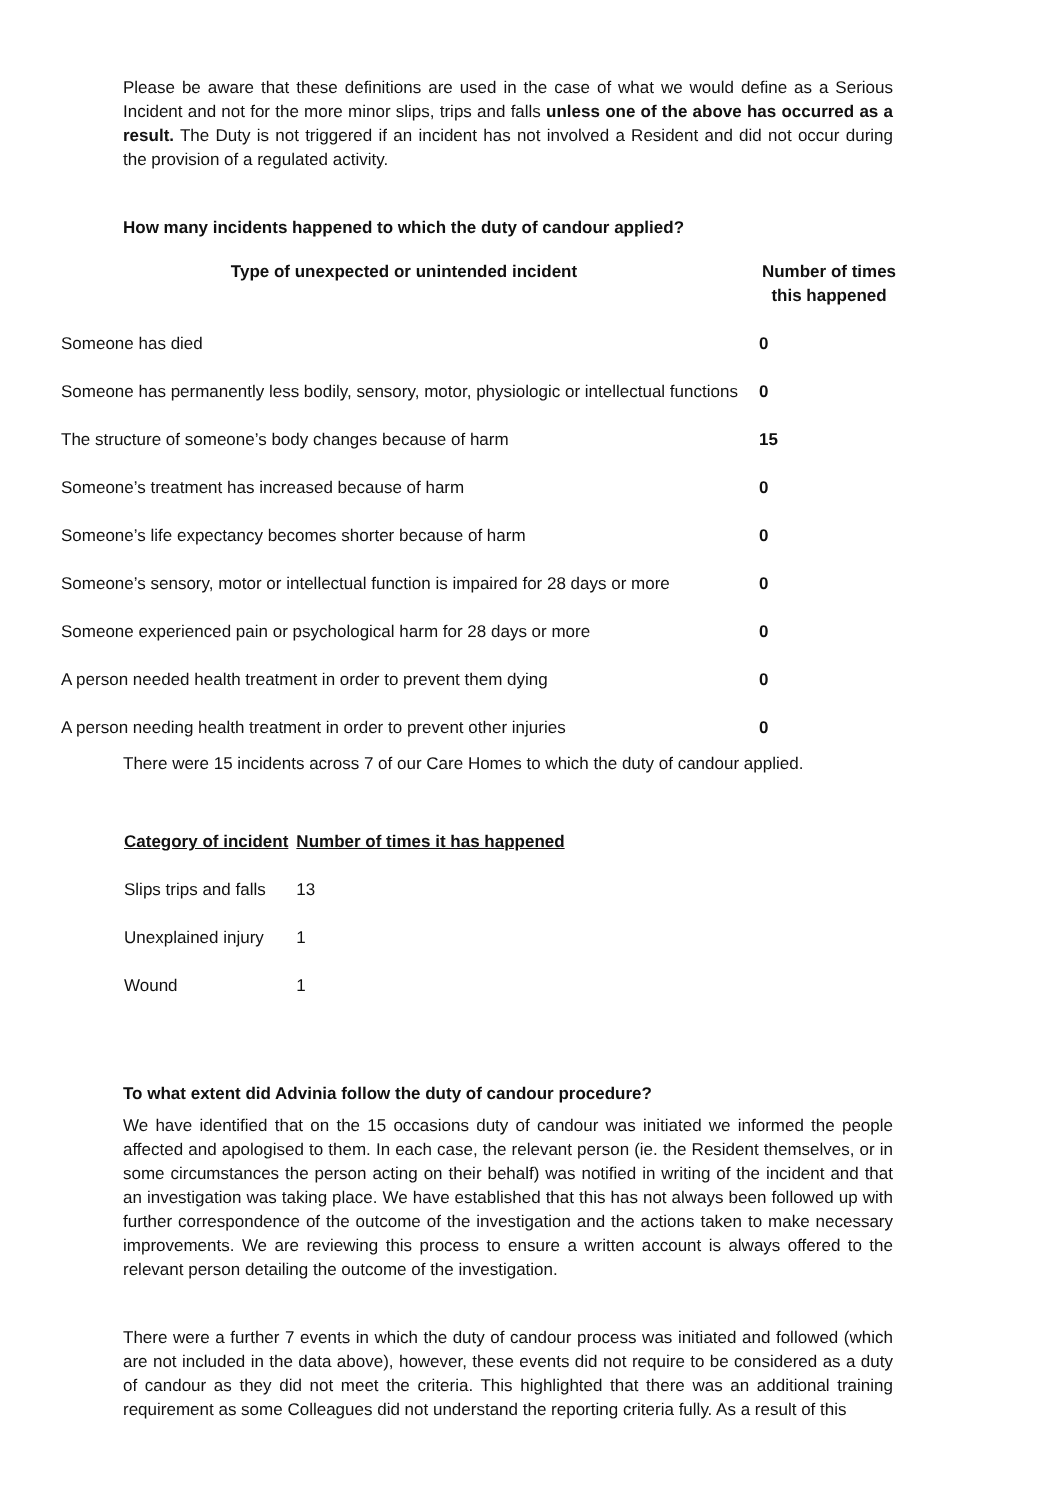Please be aware that these definitions are used in the case of what we would define as a Serious Incident and not for the more minor slips, trips and falls unless one of the above has occurred as a result. The Duty is not triggered if an incident has not involved a Resident and did not occur during the provision of a regulated activity.
How many incidents happened to which the duty of candour applied?
| Type of unexpected or unintended incident | Number of times this happened |
| --- | --- |
| Someone has died | 0 |
| Someone has permanently less bodily, sensory, motor, physiologic or intellectual functions | 0 |
| The structure of someone’s body changes because of harm | 15 |
| Someone’s treatment has increased because of harm | 0 |
| Someone’s life expectancy becomes shorter because of harm | 0 |
| Someone’s sensory, motor or intellectual function is impaired for 28 days or more | 0 |
| Someone experienced pain or psychological harm for 28 days or more | 0 |
| A person needed health treatment in order to prevent them dying | 0 |
| A person needing health treatment in order to prevent other injuries | 0 |
There were 15 incidents across 7 of our Care Homes to which the duty of candour applied.
| Category of incident | Number of times it has happened |
| --- | --- |
| Slips trips and falls | 13 |
| Unexplained injury | 1 |
| Wound | 1 |
To what extent did Advinia follow the duty of candour procedure?
We have identified that on the 15 occasions duty of candour was initiated we informed the people affected and apologised to them. In each case, the relevant person (ie. the Resident themselves, or in some circumstances the person acting on their behalf) was notified in writing of the incident and that an investigation was taking place. We have established that this has not always been followed up with further correspondence of the outcome of the investigation and the actions taken to make necessary improvements. We are reviewing this process to ensure a written account is always offered to the relevant person detailing the outcome of the investigation.
There were a further 7 events in which the duty of candour process was initiated and followed (which are not included in the data above), however, these events did not require to be considered as a duty of candour as they did not meet the criteria. This highlighted that there was an additional training requirement as some Colleagues did not understand the reporting criteria fully. As a result of this